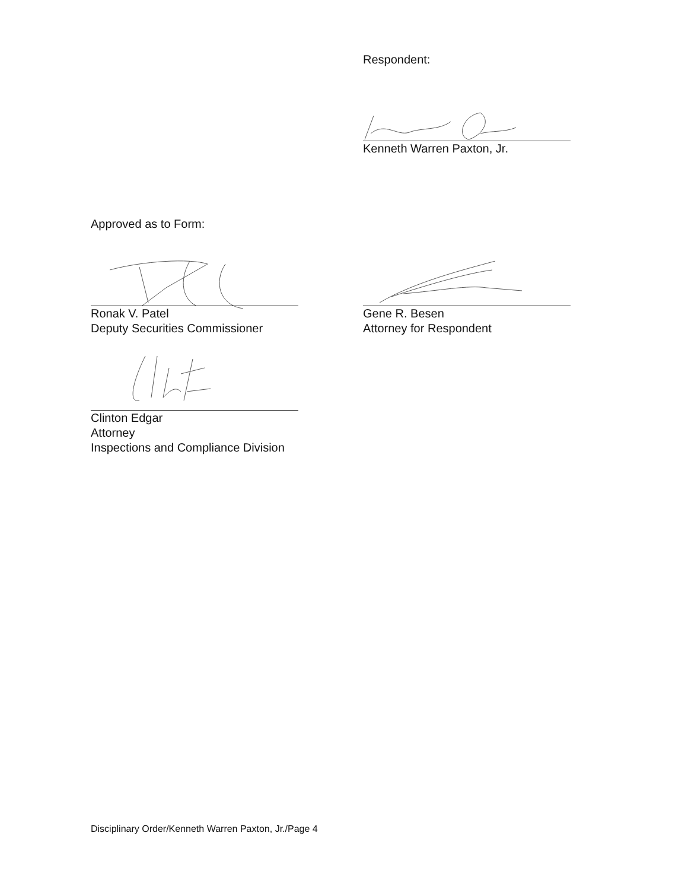Respondent:
Kenneth Warren Paxton, Jr.
Approved as to Form:
Ronak V. Patel
Deputy Securities Commissioner
Gene R. Besen
Attorney for Respondent
Clinton Edgar
Attorney
Inspections and Compliance Division
Disciplinary Order/Kenneth Warren Paxton, Jr./Page 4